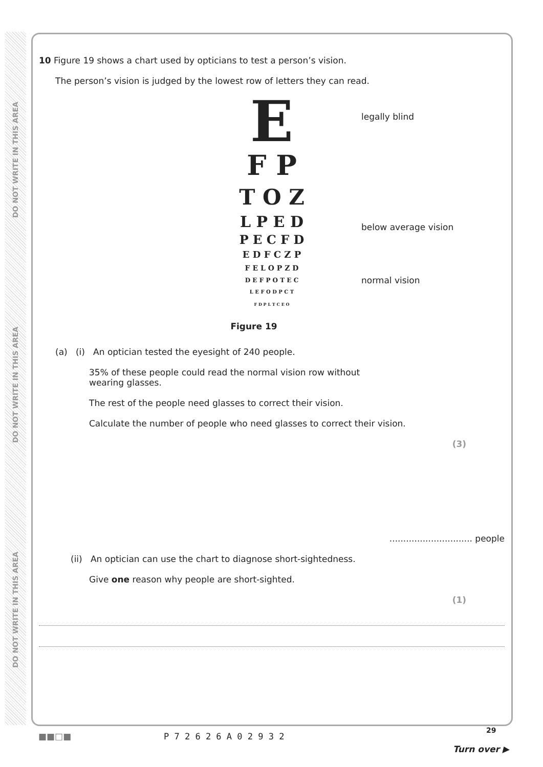DO NOT WRITE IN THIS AREA
DO NOT WRITE IN THIS AREA
DO NOT WRITE IN THIS AREA
10 Figure 19 shows a chart used by opticians to test a person’s vision.
The person’s vision is judged by the lowest row of letters they can read.
E
F P
T O Z
L P E D
P E C F D
E D F C Z P
F E L O P Z D
D E F P O T E C
L E F O D P C T
F D P L T C E O
legally blind
below average vision
normal vision
Figure 19
(a) (i) An optician tested the eyesight of 240 people.
35% of these people could read the normal vision row without
wearing glasses.
The rest of the people need glasses to correct their vision.
Calculate the number of people who need glasses to correct their vision.
(3)
.............................. people
(ii) An optician can use the chart to diagnose short-sightedness.
Give one reason why people are short-sighted.
(1)
■■□■ P 7 2 6 2 6 A 0 2 9 3 2
29
Turn over ▶